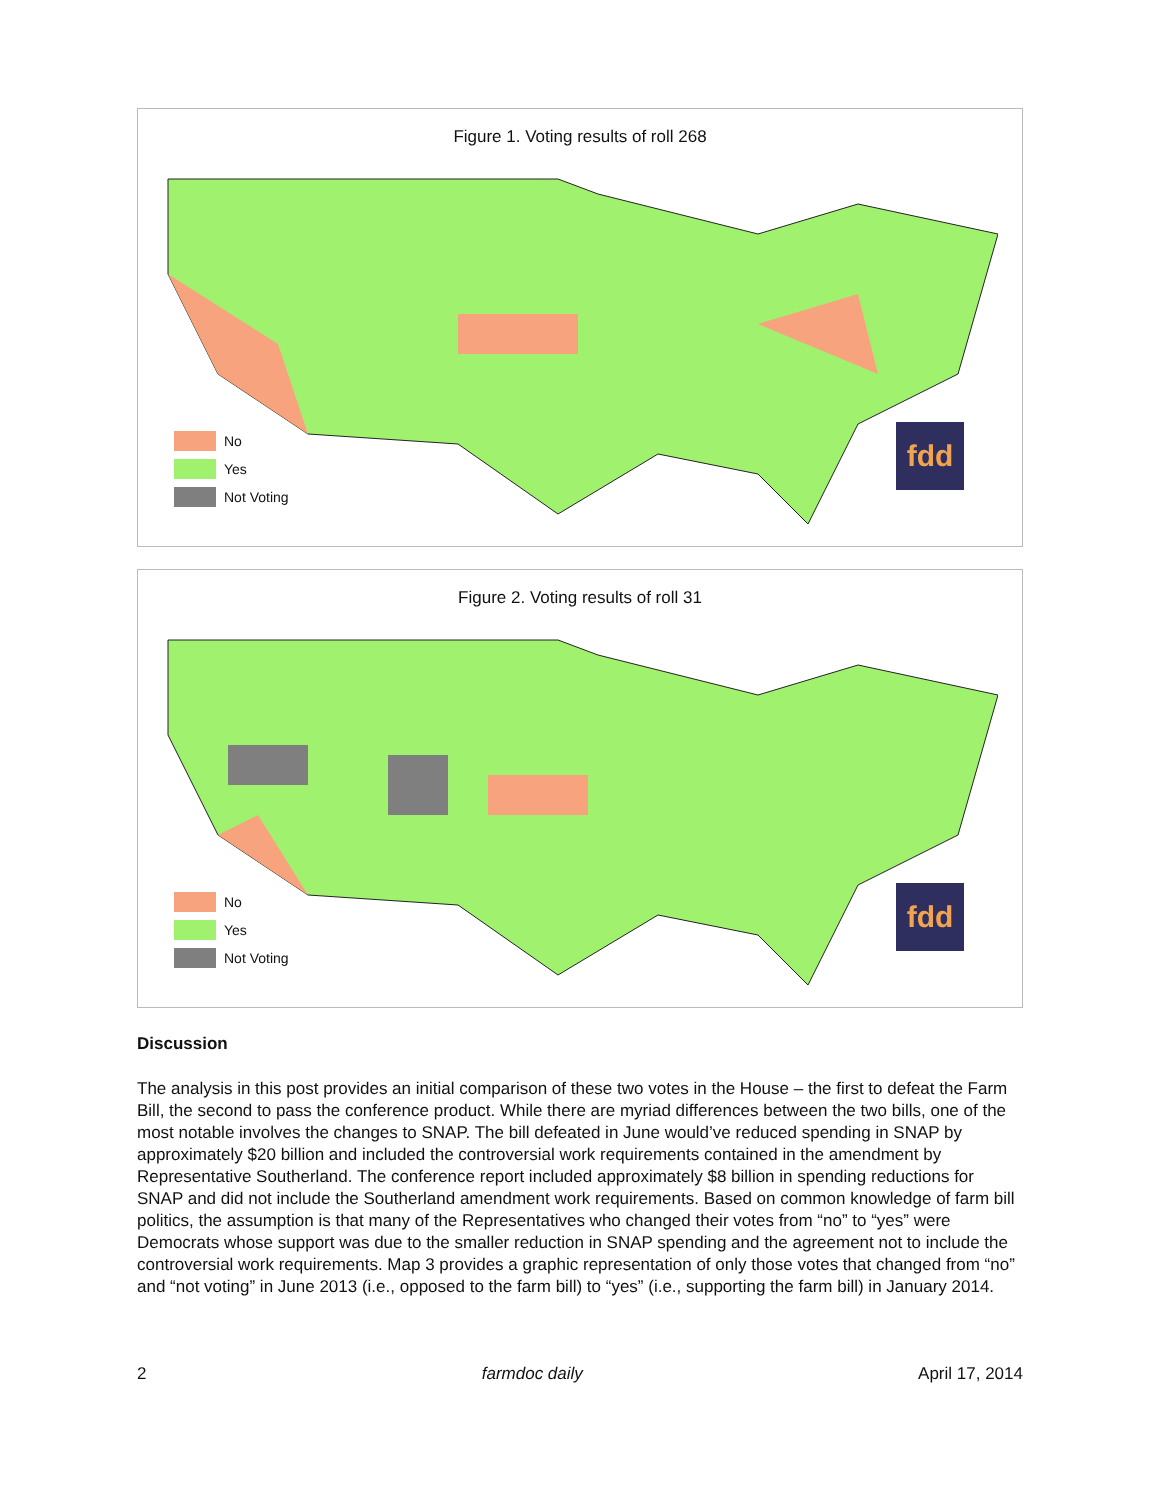Figure 1. Voting results of roll 268
No
Yes
Not Voting
fdd
Figure 2. Voting results of roll 31
No
Yes
Not Voting
fdd
Discussion
The analysis in this post provides an initial comparison of these two votes in the House – the first to defeat the Farm Bill, the second to pass the conference product. While there are myriad differences between the two bills, one of the most notable involves the changes to SNAP. The bill defeated in June would’ve reduced spending in SNAP by approximately $20 billion and included the controversial work requirements contained in the amendment by Representative Southerland. The conference report included approximately $8 billion in spending reductions for SNAP and did not include the Southerland amendment work requirements. Based on common knowledge of farm bill politics, the assumption is that many of the Representatives who changed their votes from “no” to “yes” were Democrats whose support was due to the smaller reduction in SNAP spending and the agreement not to include the controversial work requirements. Map 3 provides a graphic representation of only those votes that changed from “no” and “not voting” in June 2013 (i.e., opposed to the farm bill) to “yes” (i.e., supporting the farm bill) in January 2014.
2 farmdoc daily April 17, 2014